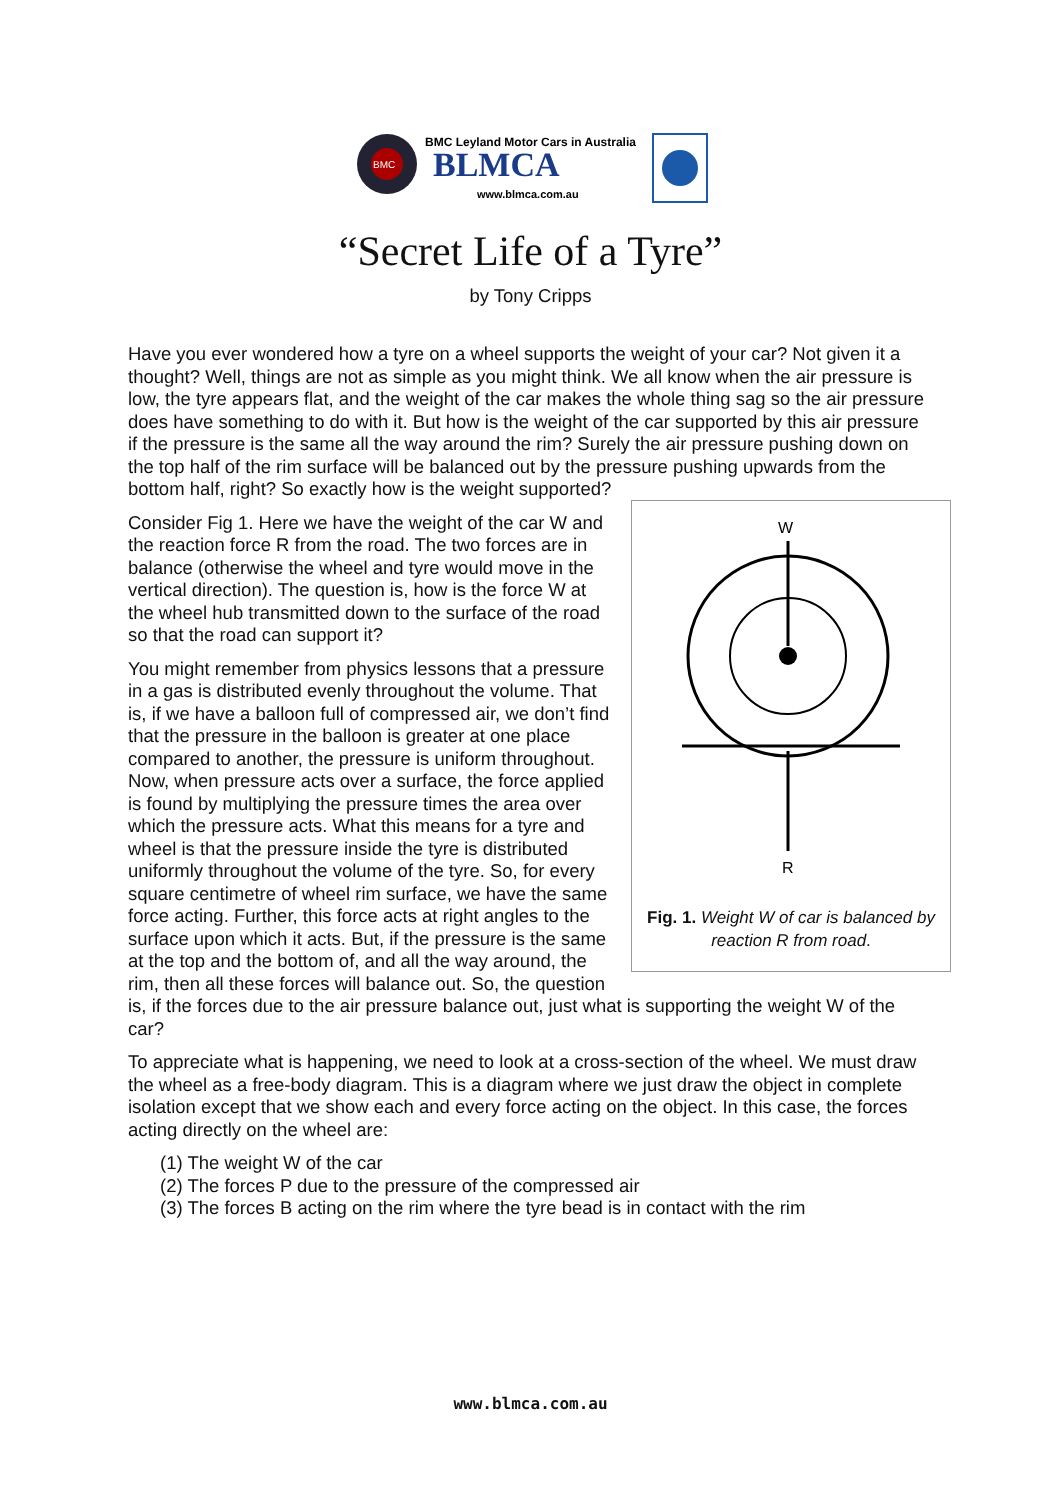BMC
BMC Leyland Motor Cars in Australia
BLMCA
www.blmca.com.au
“Secret Life of a Tyre”
by Tony Cripps
Have you ever wondered how a tyre on a wheel supports the weight of your car? Not given it a thought? Well, things are not as simple as you might think. We all know when the air pressure is low, the tyre appears flat, and the weight of the car makes the whole thing sag so the air pressure does have something to do with it. But how is the weight of the car supported by this air pressure if the pressure is the same all the way around the rim? Surely the air pressure pushing down on the top half of the rim surface will be balanced out by the pressure pushing upwards from the bottom half, right? So exactly how is the weight supported?
W
R
Fig. 1. Weight W of car is balanced by reaction R from road.
Consider Fig 1. Here we have the weight of the car W and the reaction force R from the road. The two forces are in balance (otherwise the wheel and tyre would move in the vertical direction). The question is, how is the force W at the wheel hub transmitted down to the surface of the road so that the road can support it?
You might remember from physics lessons that a pressure in a gas is distributed evenly throughout the volume. That is, if we have a balloon full of compressed air, we don’t find that the pressure in the balloon is greater at one place compared to another, the pressure is uniform throughout. Now, when pressure acts over a surface, the force applied is found by multiplying the pressure times the area over which the pressure acts. What this means for a tyre and wheel is that the pressure inside the tyre is distributed uniformly throughout the volume of the tyre. So, for every square centimetre of wheel rim surface, we have the same force acting. Further, this force acts at right angles to the surface upon which it acts. But, if the pressure is the same at the top and the bottom of, and all the way around, the rim, then all these forces will balance out. So, the question is, if the forces due to the air pressure balance out, just what is supporting the weight W of the car?
To appreciate what is happening, we need to look at a cross-section of the wheel. We must draw the wheel as a free-body diagram. This is a diagram where we just draw the object in complete isolation except that we show each and every force acting on the object. In this case, the forces acting directly on the wheel are:
(1) The weight W of the car
(2) The forces P due to the pressure of the compressed air
(3) The forces B acting on the rim where the tyre bead is in contact with the rim
www.blmca.com.au